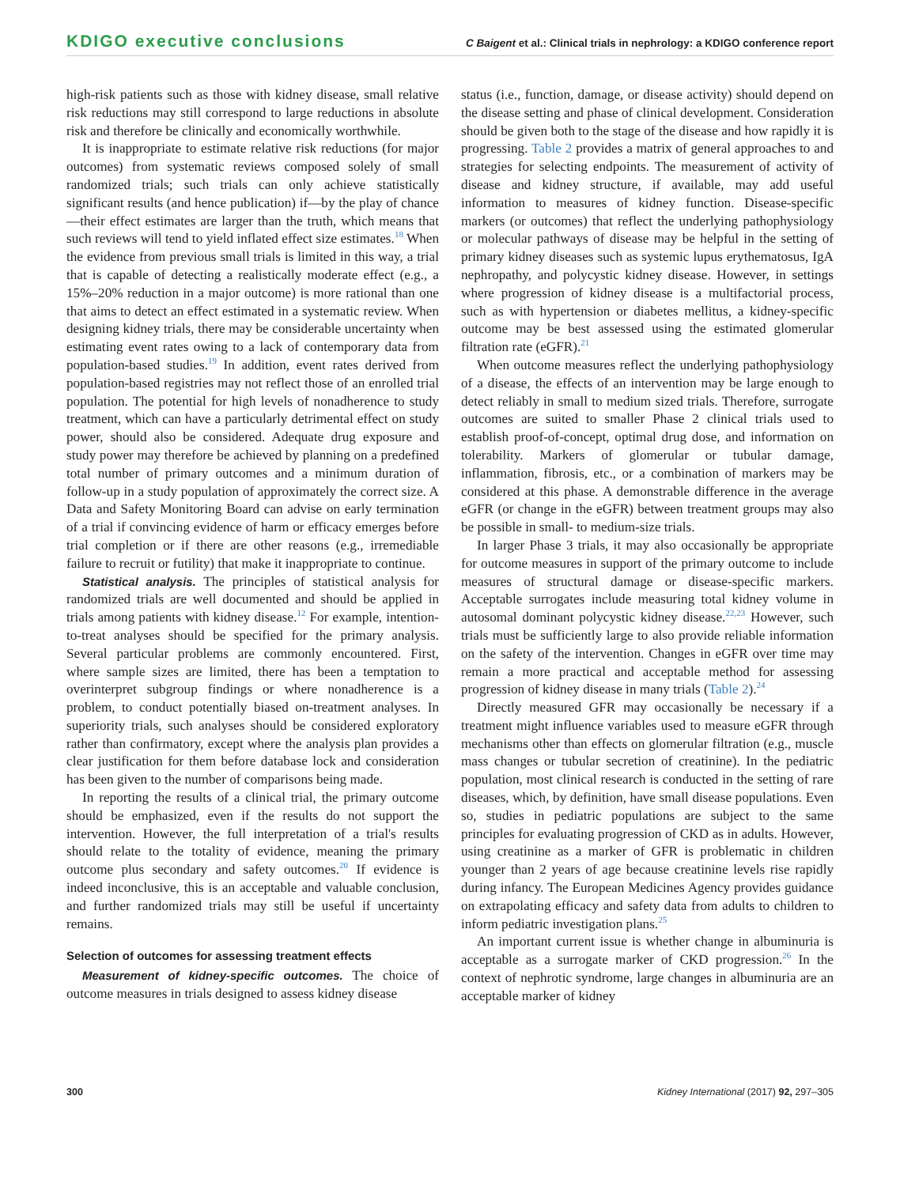KDIGO executive conclusions C Baigent et al.: Clinical trials in nephrology: a KDIGO conference report
high-risk patients such as those with kidney disease, small relative risk reductions may still correspond to large reductions in absolute risk and therefore be clinically and economically worthwhile.
It is inappropriate to estimate relative risk reductions (for major outcomes) from systematic reviews composed solely of small randomized trials; such trials can only achieve statistically significant results (and hence publication) if—by the play of chance—their effect estimates are larger than the truth, which means that such reviews will tend to yield inflated effect size estimates.<sup>18</sup> When the evidence from previous small trials is limited in this way, a trial that is capable of detecting a realistically moderate effect (e.g., a 15%–20% reduction in a major outcome) is more rational than one that aims to detect an effect estimated in a systematic review. When designing kidney trials, there may be considerable uncertainty when estimating event rates owing to a lack of contemporary data from population-based studies.<sup>19</sup> In addition, event rates derived from population-based registries may not reflect those of an enrolled trial population. The potential for high levels of nonadherence to study treatment, which can have a particularly detrimental effect on study power, should also be considered. Adequate drug exposure and study power may therefore be achieved by planning on a predefined total number of primary outcomes and a minimum duration of follow-up in a study population of approximately the correct size. A Data and Safety Monitoring Board can advise on early termination of a trial if convincing evidence of harm or efficacy emerges before trial completion or if there are other reasons (e.g., irremediable failure to recruit or futility) that make it inappropriate to continue.
Statistical analysis. The principles of statistical analysis for randomized trials are well documented and should be applied in trials among patients with kidney disease.<sup>12</sup> For example, intention-to-treat analyses should be specified for the primary analysis. Several particular problems are commonly encountered. First, where sample sizes are limited, there has been a temptation to overinterpret subgroup findings or where nonadherence is a problem, to conduct potentially biased on-treatment analyses. In superiority trials, such analyses should be considered exploratory rather than confirmatory, except where the analysis plan provides a clear justification for them before database lock and consideration has been given to the number of comparisons being made.
In reporting the results of a clinical trial, the primary outcome should be emphasized, even if the results do not support the intervention. However, the full interpretation of a trial's results should relate to the totality of evidence, meaning the primary outcome plus secondary and safety outcomes.<sup>20</sup> If evidence is indeed inconclusive, this is an acceptable and valuable conclusion, and further randomized trials may still be useful if uncertainty remains.
Selection of outcomes for assessing treatment effects
Measurement of kidney-specific outcomes. The choice of outcome measures in trials designed to assess kidney disease
status (i.e., function, damage, or disease activity) should depend on the disease setting and phase of clinical development. Consideration should be given both to the stage of the disease and how rapidly it is progressing. Table 2 provides a matrix of general approaches to and strategies for selecting endpoints. The measurement of activity of disease and kidney structure, if available, may add useful information to measures of kidney function. Disease-specific markers (or outcomes) that reflect the underlying pathophysiology or molecular pathways of disease may be helpful in the setting of primary kidney diseases such as systemic lupus erythematosus, IgA nephropathy, and polycystic kidney disease. However, in settings where progression of kidney disease is a multifactorial process, such as with hypertension or diabetes mellitus, a kidney-specific outcome may be best assessed using the estimated glomerular filtration rate (eGFR).<sup>21</sup>
When outcome measures reflect the underlying pathophysiology of a disease, the effects of an intervention may be large enough to detect reliably in small to medium sized trials. Therefore, surrogate outcomes are suited to smaller Phase 2 clinical trials used to establish proof-of-concept, optimal drug dose, and information on tolerability. Markers of glomerular or tubular damage, inflammation, fibrosis, etc., or a combination of markers may be considered at this phase. A demonstrable difference in the average eGFR (or change in the eGFR) between treatment groups may also be possible in small- to medium-size trials.
In larger Phase 3 trials, it may also occasionally be appropriate for outcome measures in support of the primary outcome to include measures of structural damage or disease-specific markers. Acceptable surrogates include measuring total kidney volume in autosomal dominant polycystic kidney disease.<sup>22,23</sup> However, such trials must be sufficiently large to also provide reliable information on the safety of the intervention. Changes in eGFR over time may remain a more practical and acceptable method for assessing progression of kidney disease in many trials (Table 2).<sup>24</sup>
Directly measured GFR may occasionally be necessary if a treatment might influence variables used to measure eGFR through mechanisms other than effects on glomerular filtration (e.g., muscle mass changes or tubular secretion of creatinine). In the pediatric population, most clinical research is conducted in the setting of rare diseases, which, by definition, have small disease populations. Even so, studies in pediatric populations are subject to the same principles for evaluating progression of CKD as in adults. However, using creatinine as a marker of GFR is problematic in children younger than 2 years of age because creatinine levels rise rapidly during infancy. The European Medicines Agency provides guidance on extrapolating efficacy and safety data from adults to children to inform pediatric investigation plans.<sup>25</sup>
An important current issue is whether change in albuminuria is acceptable as a surrogate marker of CKD progression.<sup>26</sup> In the context of nephrotic syndrome, large changes in albuminuria are an acceptable marker of kidney
300 Kidney International (2017) 92, 297–305